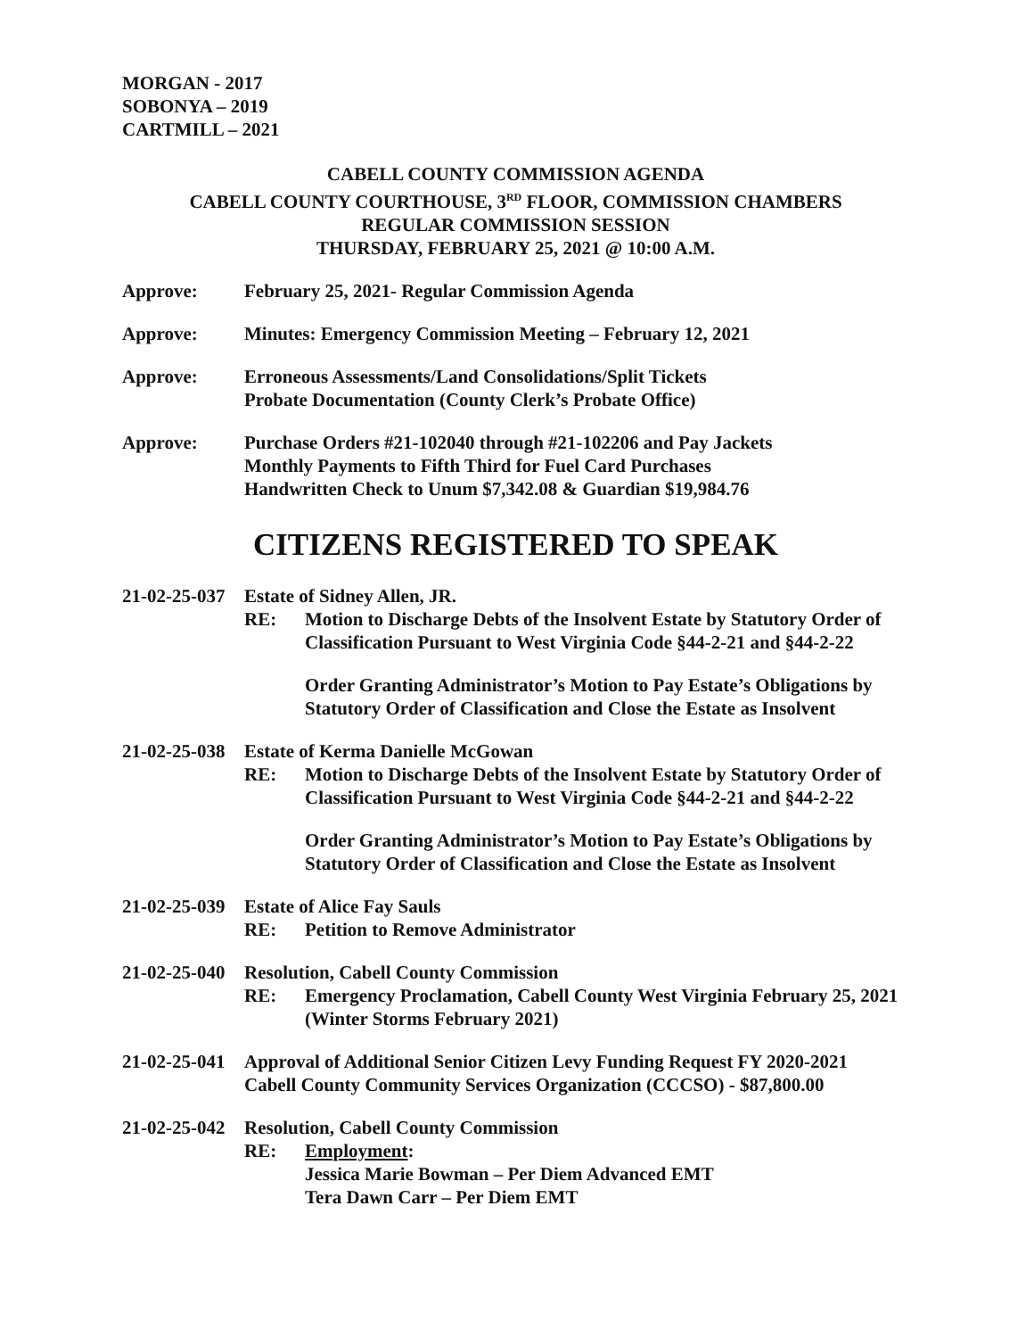MORGAN - 2017
SOBONYA – 2019
CARTMILL – 2021
CABELL COUNTY COMMISSION AGENDA
CABELL COUNTY COURTHOUSE, 3<sup>RD</sup> FLOOR, COMMISSION CHAMBERS
REGULAR COMMISSION SESSION
THURSDAY, FEBRUARY 25, 2021 @ 10:00 A.M.
Approve: February 25, 2021- Regular Commission Agenda
Approve: Minutes: Emergency Commission Meeting – February 12, 2021
Approve: Erroneous Assessments/Land Consolidations/Split Tickets
Probate Documentation (County Clerk’s Probate Office)
Approve: Purchase Orders #21-102040 through #21-102206 and Pay Jackets
Monthly Payments to Fifth Third for Fuel Card Purchases
Handwritten Check to Unum $7,342.08 & Guardian $19,984.76
CITIZENS REGISTERED TO SPEAK
21-02-25-037 Estate of Sidney Allen, JR.
RE: Motion to Discharge Debts of the Insolvent Estate by Statutory Order of Classification Pursuant to West Virginia Code §44-2-21 and §44-2-22
Order Granting Administrator’s Motion to Pay Estate’s Obligations by Statutory Order of Classification and Close the Estate as Insolvent
21-02-25-038 Estate of Kerma Danielle McGowan
RE: Motion to Discharge Debts of the Insolvent Estate by Statutory Order of Classification Pursuant to West Virginia Code §44-2-21 and §44-2-22
Order Granting Administrator’s Motion to Pay Estate’s Obligations by Statutory Order of Classification and Close the Estate as Insolvent
21-02-25-039 Estate of Alice Fay Sauls
RE: Petition to Remove Administrator
21-02-25-040 Resolution, Cabell County Commission
RE: Emergency Proclamation, Cabell County West Virginia February 25, 2021 (Winter Storms February 2021)
21-02-25-041
Approval of Additional Senior Citizen Levy Funding Request FY 2020-2021
Cabell County Community Services Organization (CCCSO) - $87,800.00
21-02-25-042 Resolution, Cabell County Commission
RE: Employment:
Jessica Marie Bowman – Per Diem Advanced EMT
Tera Dawn Carr – Per Diem EMT